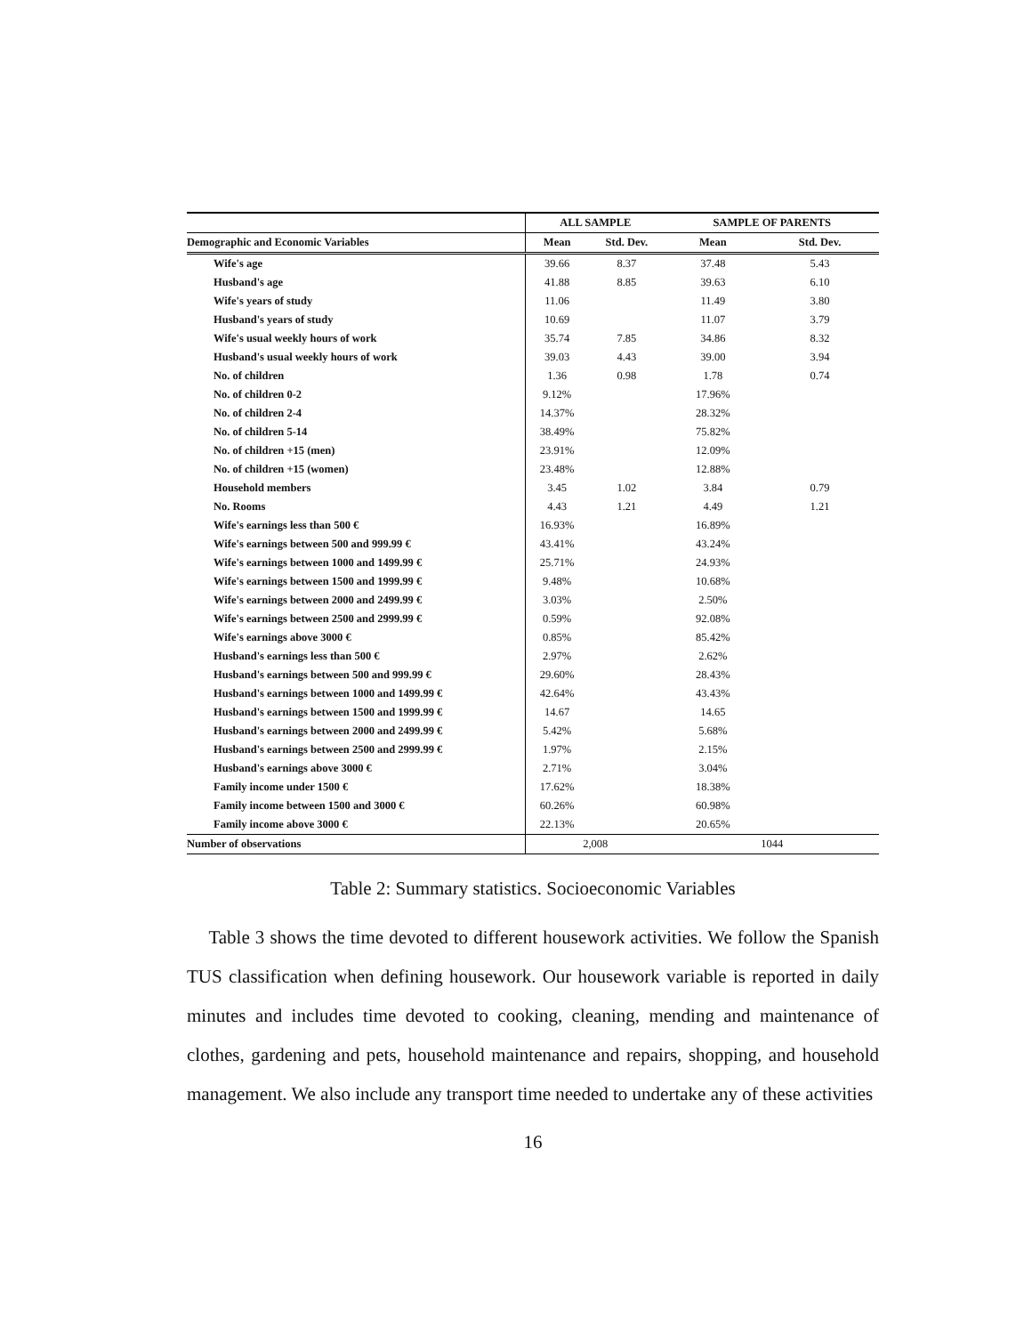| | ALL SAMPLE | | SAMPLE OF PARENTS | |
| --- | --- | --- | --- | --- |
| Demographic and Economic Variables | Mean | Std. Dev. | Mean | Std. Dev. |
| Wife's age | 39.66 | 8.37 | 37.48 | 5.43 |
| Husband's age | 41.88 | 8.85 | 39.63 | 6.10 |
| Wife's years of study | 11.06 | | 11.49 | 3.80 |
| Husband's years of study | 10.69 | | 11.07 | 3.79 |
| Wife's usual weekly hours of work | 35.74 | 7.85 | 34.86 | 8.32 |
| Husband's usual weekly hours of work | 39.03 | 4.43 | 39.00 | 3.94 |
| No. of children | 1.36 | 0.98 | 1.78 | 0.74 |
| No. of children 0-2 | 9.12% | | 17.96% | |
| No. of children 2-4 | 14.37% | | 28.32% | |
| No. of children 5-14 | 38.49% | | 75.82% | |
| No. of children +15 (men) | 23.91% | | 12.09% | |
| No. of children +15 (women) | 23.48% | | 12.88% | |
| Household members | 3.45 | 1.02 | 3.84 | 0.79 |
| No. Rooms | 4.43 | 1.21 | 4.49 | 1.21 |
| Wife's earnings less than 500 € | 16.93% | | 16.89% | |
| Wife's earnings between 500 and 999.99 € | 43.41% | | 43.24% | |
| Wife's earnings between 1000 and 1499.99 € | 25.71% | | 24.93% | |
| Wife's earnings between 1500 and 1999.99 € | 9.48% | | 10.68% | |
| Wife's earnings between 2000 and 2499.99 € | 3.03% | | 2.50% | |
| Wife's earnings between 2500 and 2999.99 € | 0.59% | | 92.08% | |
| Wife's earnings above 3000 € | 0.85% | | 85.42% | |
| Husband's earnings less than 500 € | 2.97% | | 2.62% | |
| Husband's earnings between 500 and 999.99 € | 29.60% | | 28.43% | |
| Husband's earnings between 1000 and 1499.99 € | 42.64% | | 43.43% | |
| Husband's earnings between 1500 and 1999.99 € | 14.67 | | 14.65 | |
| Husband's earnings between 2000 and 2499.99 € | 5.42% | | 5.68% | |
| Husband's earnings between 2500 and 2999.99 € | 1.97% | | 2.15% | |
| Husband's earnings above 3000 € | 2.71% | | 3.04% | |
| Family income under 1500 € | 17.62% | | 18.38% | |
| Family income between 1500 and 3000 € | 60.26% | | 60.98% | |
| Family income above 3000 € | 22.13% | | 20.65% | |
| Number of observations | 2,008 | | 1044 | |
Table 2: Summary statistics. Socioeconomic Variables
Table 3 shows the time devoted to different housework activities. We follow the Spanish TUS classification when defining housework. Our housework variable is reported in daily minutes and includes time devoted to cooking, cleaning, mending and maintenance of clothes, gardening and pets, household maintenance and repairs, shopping, and household management. We also include any transport time needed to undertake any of these activities
16